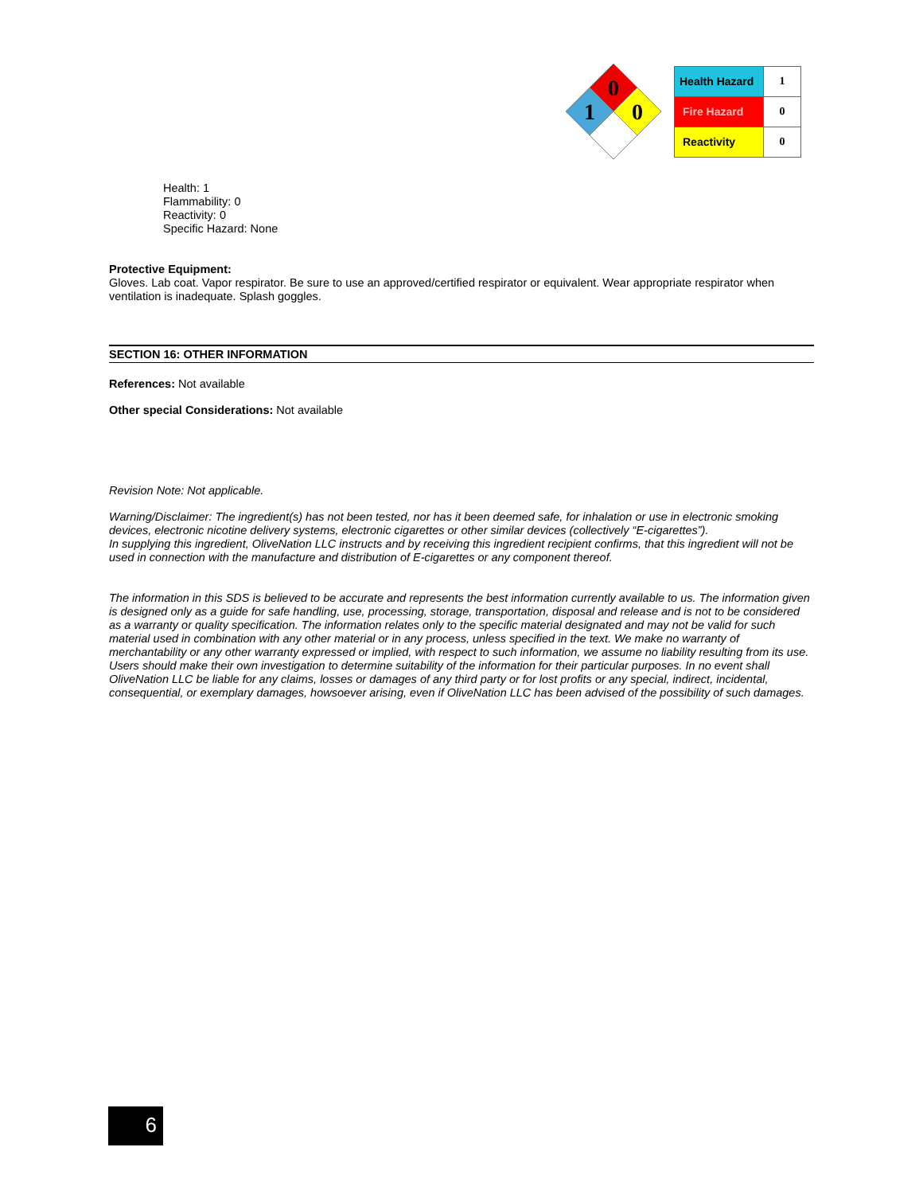0
1
0
| Health Hazard | 1 |
| Fire Hazard | 0 |
| Reactivity | 0 |
Health: 1
Flammability: 0
Reactivity: 0
Specific Hazard: None
Protective Equipment:
Gloves. Lab coat. Vapor respirator. Be sure to use an approved/certified respirator or equivalent. Wear appropriate respirator when ventilation is inadequate. Splash goggles.
SECTION 16: OTHER INFORMATION
References: Not available
Other special Considerations: Not available
Revision Note: Not applicable.
Warning/Disclaimer: The ingredient(s) has not been tested, nor has it been deemed safe, for inhalation or use in electronic smoking devices, electronic nicotine delivery systems, electronic cigarettes or other similar devices (collectively “E-cigarettes”).
In supplying this ingredient, OliveNation LLC instructs and by receiving this ingredient recipient confirms, that this ingredient will not be used in connection with the manufacture and distribution of E-cigarettes or any component thereof.
The information in this SDS is believed to be accurate and represents the best information currently available to us. The information given is designed only as a guide for safe handling, use, processing, storage, transportation, disposal and release and is not to be considered as a warranty or quality specification. The information relates only to the specific material designated and may not be valid for such material used in combination with any other material or in any process, unless specified in the text. We make no warranty of merchantability or any other warranty expressed or implied, with respect to such information, we assume no liability resulting from its use. Users should make their own investigation to determine suitability of the information for their particular purposes. In no event shall OliveNation LLC be liable for any claims, losses or damages of any third party or for lost profits or any special, indirect, incidental, consequential, or exemplary damages, howsoever arising, even if OliveNation LLC has been advised of the possibility of such damages.
6